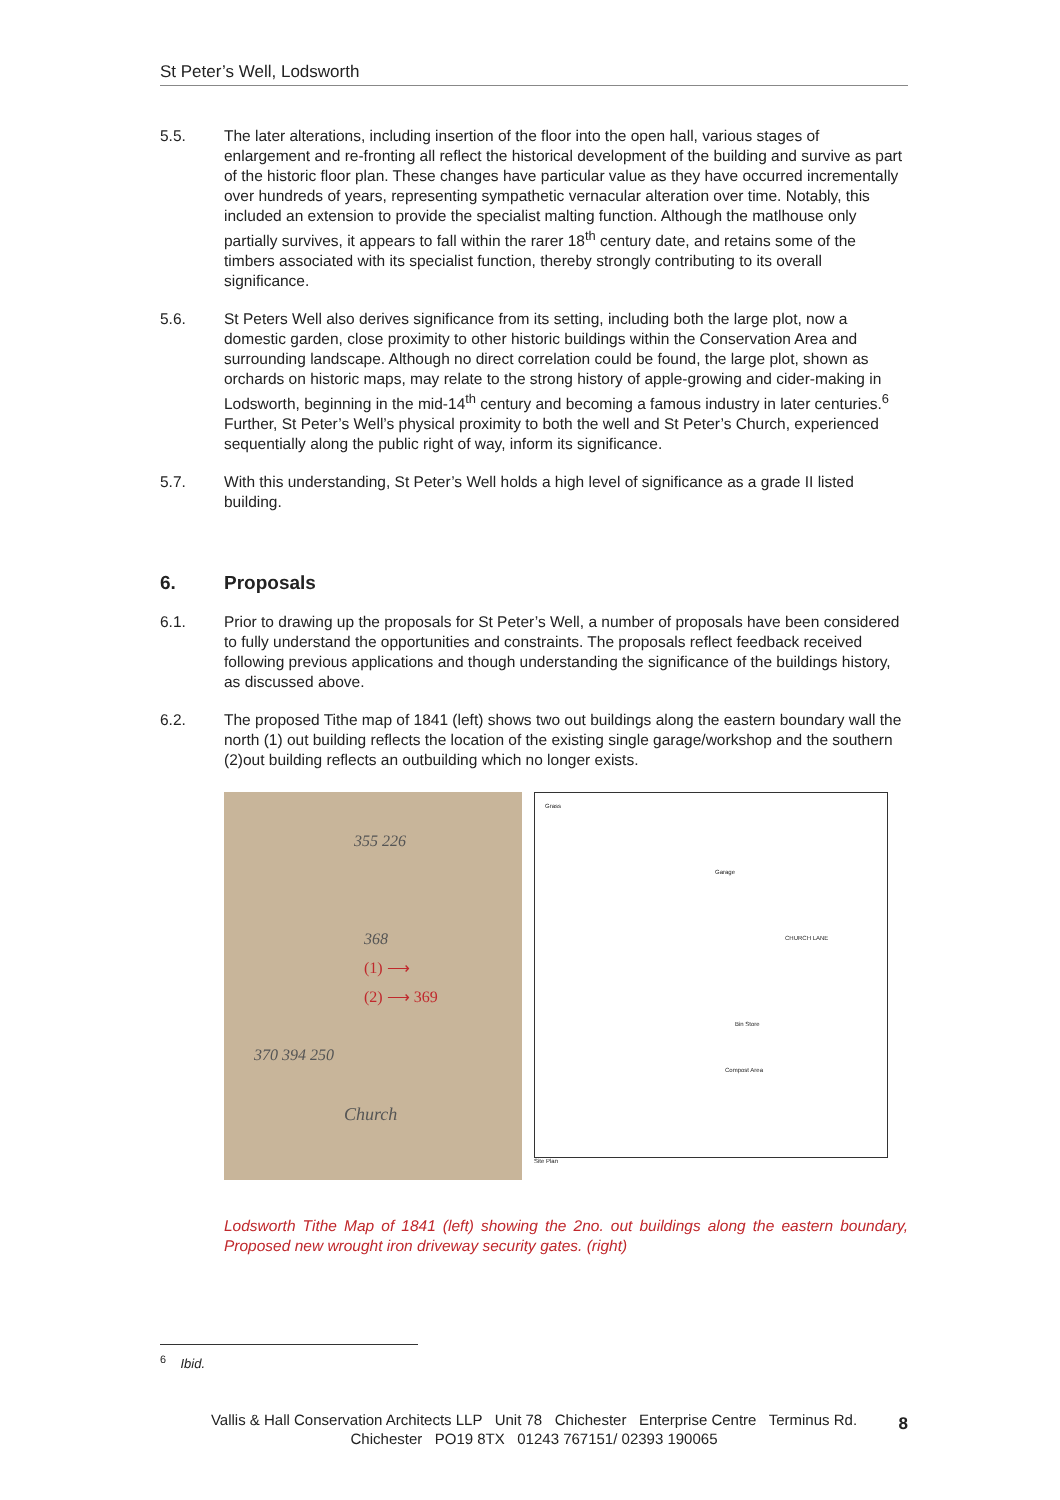St Peter’s Well, Lodsworth
5.5. The later alterations, including insertion of the floor into the open hall, various stages of enlargement and re-fronting all reflect the historical development of the building and survive as part of the historic floor plan. These changes have particular value as they have occurred incrementally over hundreds of years, representing sympathetic vernacular alteration over time. Notably, this included an extension to provide the specialist malting function. Although the matlhouse only partially survives, it appears to fall within the rarer 18<sup>th</sup> century date, and retains some of the timbers associated with its specialist function, thereby strongly contributing to its overall significance.
5.6. St Peters Well also derives significance from its setting, including both the large plot, now a domestic garden, close proximity to other historic buildings within the Conservation Area and surrounding landscape. Although no direct correlation could be found, the large plot, shown as orchards on historic maps, may relate to the strong history of apple-growing and cider-making in Lodsworth, beginning in the mid-14<sup>th</sup> century and becoming a famous industry in later centuries.<sup>6</sup> Further, St Peter’s Well’s physical proximity to both the well and St Peter’s Church, experienced sequentially along the public right of way, inform its significance.
5.7. With this understanding, St Peter’s Well holds a high level of significance as a grade II listed building.
6. Proposals
6.1. Prior to drawing up the proposals for St Peter’s Well, a number of proposals have been considered to fully understand the opportunities and constraints. The proposals reflect feedback received following previous applications and though understanding the significance of the buildings history, as discussed above.
6.2. The proposed Tithe map of 1841 (left) shows two out buildings along the eastern boundary wall the north (1) out building reflects the location of the existing single garage/workshop and the southern (2)out building reflects an outbuilding which no longer exists.
355 226
368
(1) ⟶
(2) ⟶ 369
370 394 250
Church
Grass
Garage
CHURCH LANE
Bin Store
Compost Area
Site Plan
Lodsworth Tithe Map of 1841 (left) showing the 2no. out buildings along the eastern boundary, Proposed new wrought iron driveway security gates. (right)
<sup>6</sup> Ibid.
Vallis & Hall Conservation Architects LLP Unit 78 Chichester Enterprise Centre Terminus Rd.
Chichester PO19 8TX 01243 767151/ 02393 190065
8